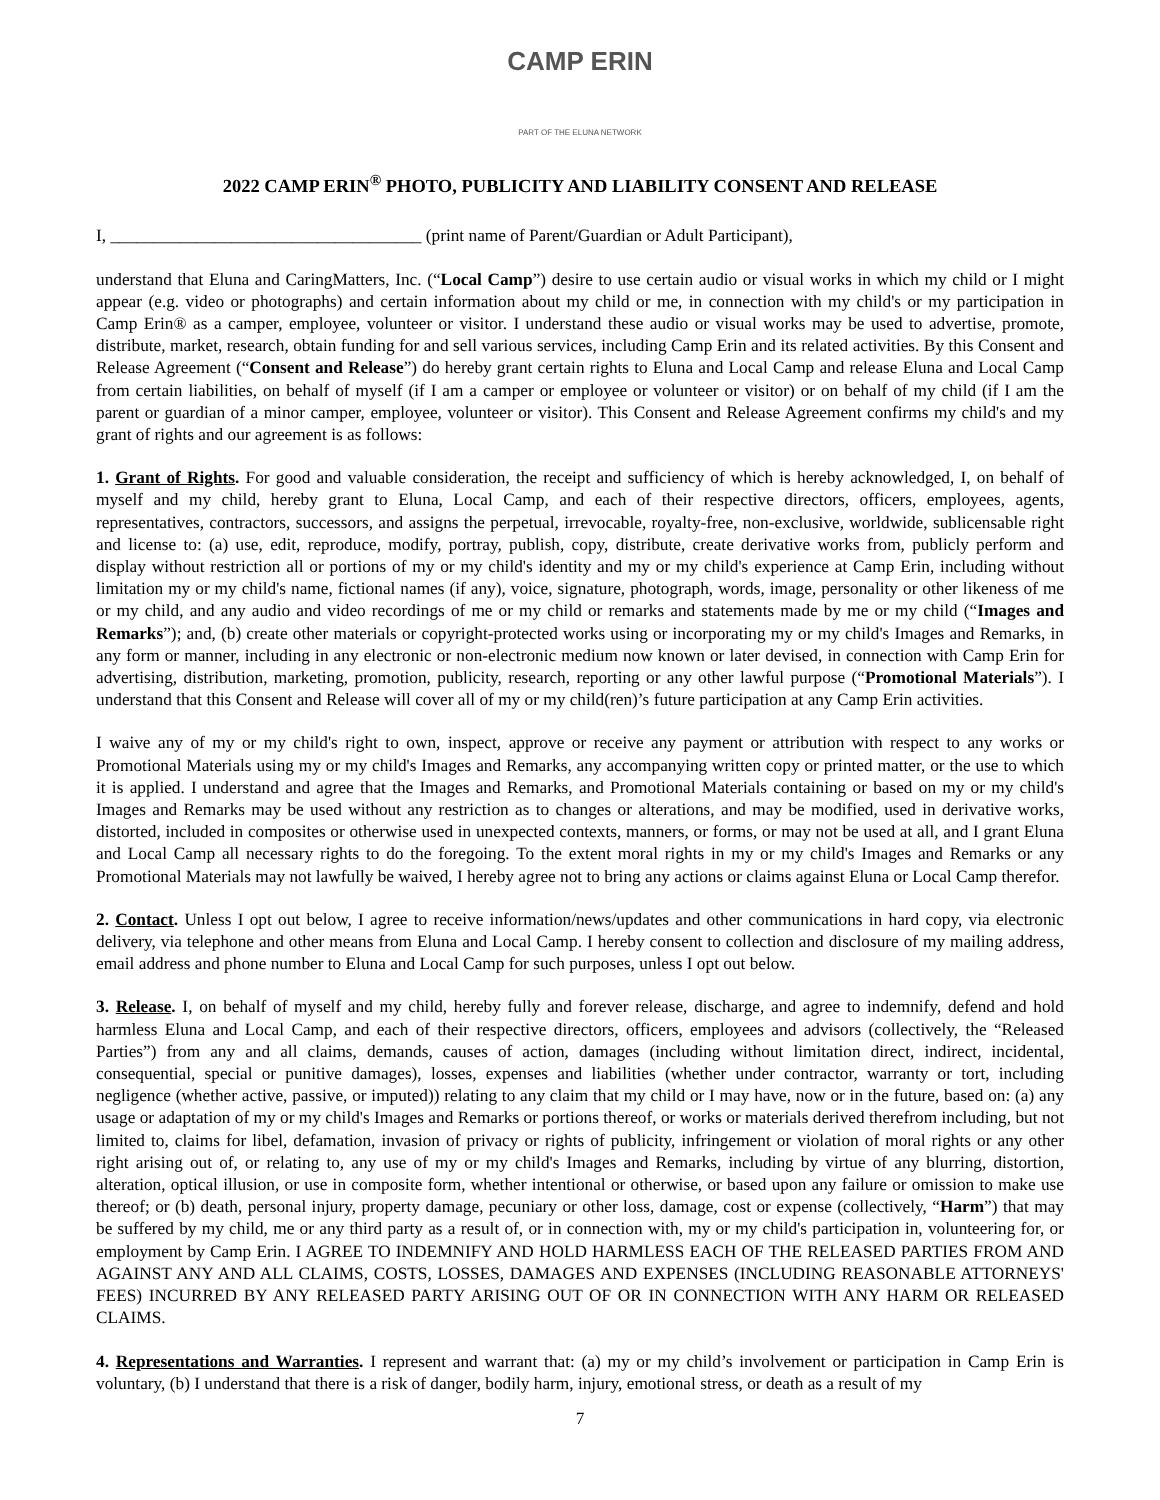CAMP ERIN
PART OF THE ELUNA NETWORK
2022 CAMP ERIN<sup>®</sup> PHOTO, PUBLICITY AND LIABILITY CONSENT AND RELEASE
I, ____________________________________ (print name of Parent/Guardian or Adult Participant),
understand that Eluna and CaringMatters, Inc. (“Local Camp”) desire to use certain audio or visual works in which my child or I might appear (e.g. video or photographs) and certain information about my child or me, in connection with my child's or my participation in Camp Erin® as a camper, employee, volunteer or visitor. I understand these audio or visual works may be used to advertise, promote, distribute, market, research, obtain funding for and sell various services, including Camp Erin and its related activities. By this Consent and Release Agreement (“Consent and Release”) do hereby grant certain rights to Eluna and Local Camp and release Eluna and Local Camp from certain liabilities, on behalf of myself (if I am a camper or employee or volunteer or visitor) or on behalf of my child (if I am the parent or guardian of a minor camper, employee, volunteer or visitor). This Consent and Release Agreement confirms my child's and my grant of rights and our agreement is as follows:
1. Grant of Rights. For good and valuable consideration, the receipt and sufficiency of which is hereby acknowledged, I, on behalf of myself and my child, hereby grant to Eluna, Local Camp, and each of their respective directors, officers, employees, agents, representatives, contractors, successors, and assigns the perpetual, irrevocable, royalty-free, non-exclusive, worldwide, sublicensable right and license to: (a) use, edit, reproduce, modify, portray, publish, copy, distribute, create derivative works from, publicly perform and display without restriction all or portions of my or my child's identity and my or my child's experience at Camp Erin, including without limitation my or my child's name, fictional names (if any), voice, signature, photograph, words, image, personality or other likeness of me or my child, and any audio and video recordings of me or my child or remarks and statements made by me or my child (“Images and Remarks”); and, (b) create other materials or copyright-protected works using or incorporating my or my child's Images and Remarks, in any form or manner, including in any electronic or non-electronic medium now known or later devised, in connection with Camp Erin for advertising, distribution, marketing, promotion, publicity, research, reporting or any other lawful purpose (“Promotional Materials”). I understand that this Consent and Release will cover all of my or my child(ren)’s future participation at any Camp Erin activities.
I waive any of my or my child's right to own, inspect, approve or receive any payment or attribution with respect to any works or Promotional Materials using my or my child's Images and Remarks, any accompanying written copy or printed matter, or the use to which it is applied. I understand and agree that the Images and Remarks, and Promotional Materials containing or based on my or my child's Images and Remarks may be used without any restriction as to changes or alterations, and may be modified, used in derivative works, distorted, included in composites or otherwise used in unexpected contexts, manners, or forms, or may not be used at all, and I grant Eluna and Local Camp all necessary rights to do the foregoing. To the extent moral rights in my or my child's Images and Remarks or any Promotional Materials may not lawfully be waived, I hereby agree not to bring any actions or claims against Eluna or Local Camp therefor.
2. Contact. Unless I opt out below, I agree to receive information/news/updates and other communications in hard copy, via electronic delivery, via telephone and other means from Eluna and Local Camp. I hereby consent to collection and disclosure of my mailing address, email address and phone number to Eluna and Local Camp for such purposes, unless I opt out below.
3. Release. I, on behalf of myself and my child, hereby fully and forever release, discharge, and agree to indemnify, defend and hold harmless Eluna and Local Camp, and each of their respective directors, officers, employees and advisors (collectively, the “Released Parties”) from any and all claims, demands, causes of action, damages (including without limitation direct, indirect, incidental, consequential, special or punitive damages), losses, expenses and liabilities (whether under contractor, warranty or tort, including negligence (whether active, passive, or imputed)) relating to any claim that my child or I may have, now or in the future, based on: (a) any usage or adaptation of my or my child's Images and Remarks or portions thereof, or works or materials derived therefrom including, but not limited to, claims for libel, defamation, invasion of privacy or rights of publicity, infringement or violation of moral rights or any other right arising out of, or relating to, any use of my or my child's Images and Remarks, including by virtue of any blurring, distortion, alteration, optical illusion, or use in composite form, whether intentional or otherwise, or based upon any failure or omission to make use thereof; or (b) death, personal injury, property damage, pecuniary or other loss, damage, cost or expense (collectively, “Harm”) that may be suffered by my child, me or any third party as a result of, or in connection with, my or my child's participation in, volunteering for, or employment by Camp Erin. I AGREE TO INDEMNIFY AND HOLD HARMLESS EACH OF THE RELEASED PARTIES FROM AND AGAINST ANY AND ALL CLAIMS, COSTS, LOSSES, DAMAGES AND EXPENSES (INCLUDING REASONABLE ATTORNEYS' FEES) INCURRED BY ANY RELEASED PARTY ARISING OUT OF OR IN CONNECTION WITH ANY HARM OR RELEASED CLAIMS.
4. Representations and Warranties. I represent and warrant that: (a) my or my child’s involvement or participation in Camp Erin is voluntary, (b) I understand that there is a risk of danger, bodily harm, injury, emotional stress, or death as a result of my
7